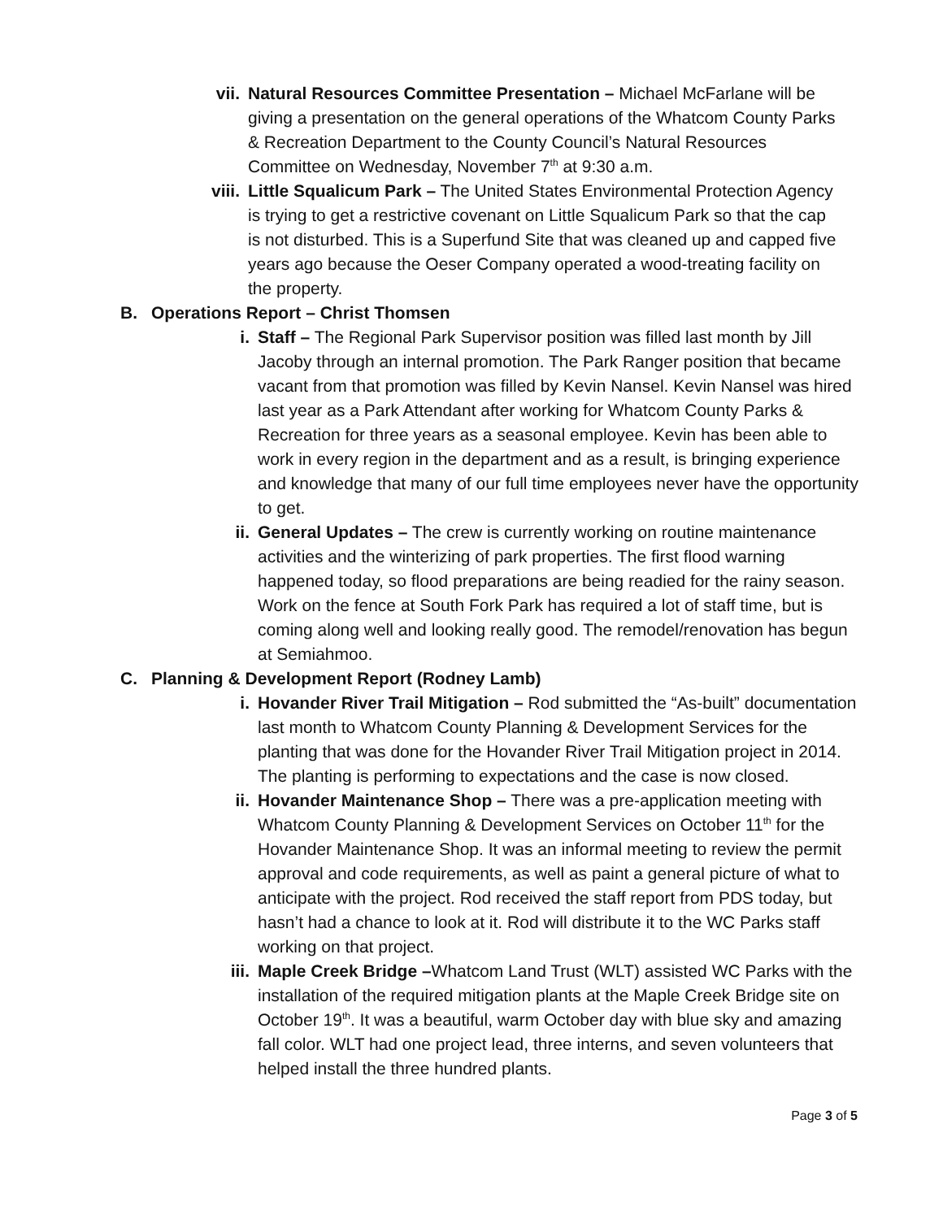vii. Natural Resources Committee Presentation – Michael McFarlane will be giving a presentation on the general operations of the Whatcom County Parks & Recreation Department to the County Council’s Natural Resources Committee on Wednesday, November 7<sup>th</sup> at 9:30 a.m.
viii. Little Squalicum Park – The United States Environmental Protection Agency is trying to get a restrictive covenant on Little Squalicum Park so that the cap is not disturbed. This is a Superfund Site that was cleaned up and capped five years ago because the Oeser Company operated a wood-treating facility on the property.
B. Operations Report – Christ Thomsen
i. Staff – The Regional Park Supervisor position was filled last month by Jill Jacoby through an internal promotion. The Park Ranger position that became vacant from that promotion was filled by Kevin Nansel. Kevin Nansel was hired last year as a Park Attendant after working for Whatcom County Parks & Recreation for three years as a seasonal employee. Kevin has been able to work in every region in the department and as a result, is bringing experience and knowledge that many of our full time employees never have the opportunity to get.
ii. General Updates – The crew is currently working on routine maintenance activities and the winterizing of park properties. The first flood warning happened today, so flood preparations are being readied for the rainy season. Work on the fence at South Fork Park has required a lot of staff time, but is coming along well and looking really good. The remodel/renovation has begun at Semiahmoo.
C. Planning & Development Report (Rodney Lamb)
i. Hovander River Trail Mitigation – Rod submitted the “As-built” documentation last month to Whatcom County Planning & Development Services for the planting that was done for the Hovander River Trail Mitigation project in 2014. The planting is performing to expectations and the case is now closed.
ii. Hovander Maintenance Shop – There was a pre-application meeting with Whatcom County Planning & Development Services on October 11<sup>th</sup> for the Hovander Maintenance Shop. It was an informal meeting to review the permit approval and code requirements, as well as paint a general picture of what to anticipate with the project. Rod received the staff report from PDS today, but hasn’t had a chance to look at it. Rod will distribute it to the WC Parks staff working on that project.
iii. Maple Creek Bridge –Whatcom Land Trust (WLT) assisted WC Parks with the installation of the required mitigation plants at the Maple Creek Bridge site on October 19<sup>th</sup>. It was a beautiful, warm October day with blue sky and amazing fall color. WLT had one project lead, three interns, and seven volunteers that helped install the three hundred plants.
Page 3 of 5